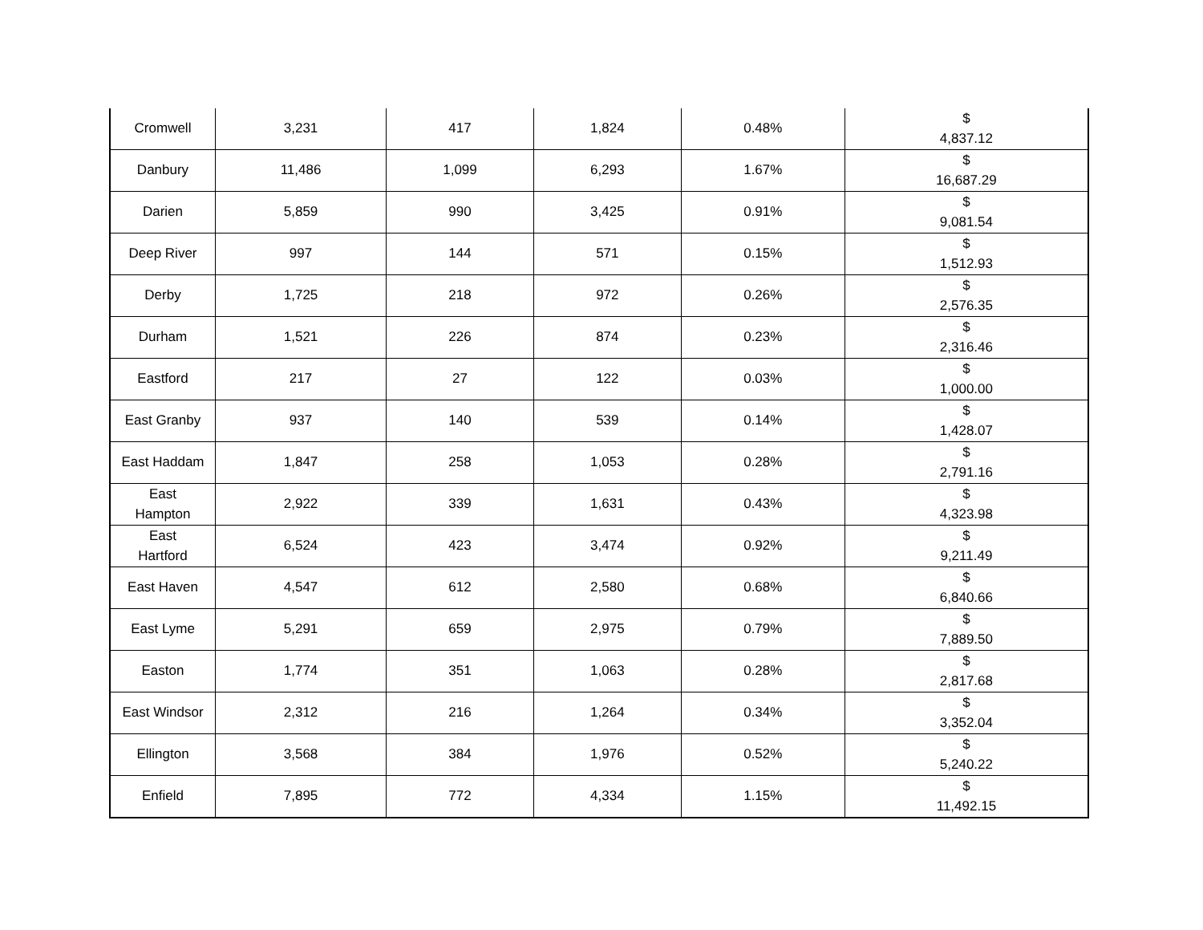| Cromwell | 3,231 | 417 | 1,824 | 0.48% | $ 4,837.12 |
| Danbury | 11,486 | 1,099 | 6,293 | 1.67% | $ 16,687.29 |
| Darien | 5,859 | 990 | 3,425 | 0.91% | $ 9,081.54 |
| Deep River | 997 | 144 | 571 | 0.15% | $ 1,512.93 |
| Derby | 1,725 | 218 | 972 | 0.26% | $ 2,576.35 |
| Durham | 1,521 | 226 | 874 | 0.23% | $ 2,316.46 |
| Eastford | 217 | 27 | 122 | 0.03% | $ 1,000.00 |
| East Granby | 937 | 140 | 539 | 0.14% | $ 1,428.07 |
| East Haddam | 1,847 | 258 | 1,053 | 0.28% | $ 2,791.16 |
| East Hampton | 2,922 | 339 | 1,631 | 0.43% | $ 4,323.98 |
| East Hartford | 6,524 | 423 | 3,474 | 0.92% | $ 9,211.49 |
| East Haven | 4,547 | 612 | 2,580 | 0.68% | $ 6,840.66 |
| East Lyme | 5,291 | 659 | 2,975 | 0.79% | $ 7,889.50 |
| Easton | 1,774 | 351 | 1,063 | 0.28% | $ 2,817.68 |
| East Windsor | 2,312 | 216 | 1,264 | 0.34% | $ 3,352.04 |
| Ellington | 3,568 | 384 | 1,976 | 0.52% | $ 5,240.22 |
| Enfield | 7,895 | 772 | 4,334 | 1.15% | $ 11,492.15 |